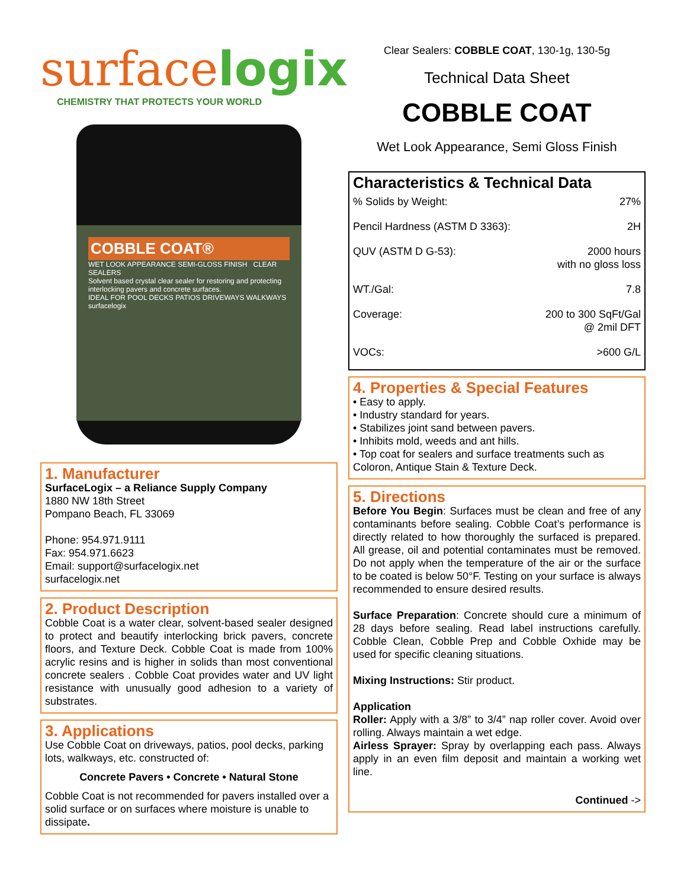surface logix
CHEMISTRY THAT PROTECTS YOUR WORLD
COBBLE COAT®
WET LOOK APPEARANCE SEMI-GLOSS FINISH CLEAR SEALERS
Solvent based crystal clear sealer for restoring and protecting interlocking pavers and concrete surfaces.
IDEAL FOR POOL DECKS PATIOS DRIVEWAYS WALKWAYS
surfacelogix
1. Manufacturer
SurfaceLogix – a Reliance Supply Company
1880 NW 18th Street
Pompano Beach, FL 33069
Phone: 954.971.9111
Fax: 954.971.6623
Email: support@surfacelogix.net
surfacelogix.net
2. Product Description
Cobble Coat is a water clear, solvent-based sealer designed to protect and beautify interlocking brick pavers, concrete floors, and Texture Deck. Cobble Coat is made from 100% acrylic resins and is higher in solids than most conventional concrete sealers . Cobble Coat provides water and UV light resistance with unusually good adhesion to a variety of substrates.
3. Applications
Use Cobble Coat on driveways, patios, pool decks, parking lots, walkways, etc. constructed of:
Concrete Pavers • Concrete • Natural Stone
Cobble Coat is not recommended for pavers installed over a solid surface or on surfaces where moisture is unable to dissipate.
Clear Sealers: COBBLE COAT, 130-1g, 130-5g
Technical Data Sheet
COBBLE COAT
Wet Look Appearance, Semi Gloss Finish
Characteristics & Technical Data
| % Solids by Weight: | 27% |
| Pencil Hardness (ASTM D 3363): | 2H |
| QUV (ASTM D G-53): | 2000 hours with no gloss loss |
| WT./Gal: | 7.8 |
| Coverage: | 200 to 300 SqFt/Gal @ 2mil DFT |
| VOCs: | >600 G/L |
4. Properties & Special Features
• Easy to apply.
• Industry standard for years.
• Stabilizes joint sand between pavers.
• Inhibits mold, weeds and ant hills.
• Top coat for sealers and surface treatments such as Coloron, Antique Stain & Texture Deck.
5. Directions
Before You Begin: Surfaces must be clean and free of any contaminants before sealing. Cobble Coat’s performance is directly related to how thoroughly the surfaced is prepared. All grease, oil and potential contaminates must be removed. Do not apply when the temperature of the air or the surface to be coated is below 50°F. Testing on your surface is always recommended to ensure desired results.
Surface Preparation: Concrete should cure a minimum of 28 days before sealing. Read label instructions carefully. Cobble Clean, Cobble Prep and Cobble Oxhide may be used for specific cleaning situations.
Mixing Instructions: Stir product.
Application
Roller: Apply with a 3/8” to 3/4” nap roller cover. Avoid over rolling. Always maintain a wet edge.
Airless Sprayer: Spray by overlapping each pass. Always apply in an even film deposit and maintain a working wet line.
Continued ->